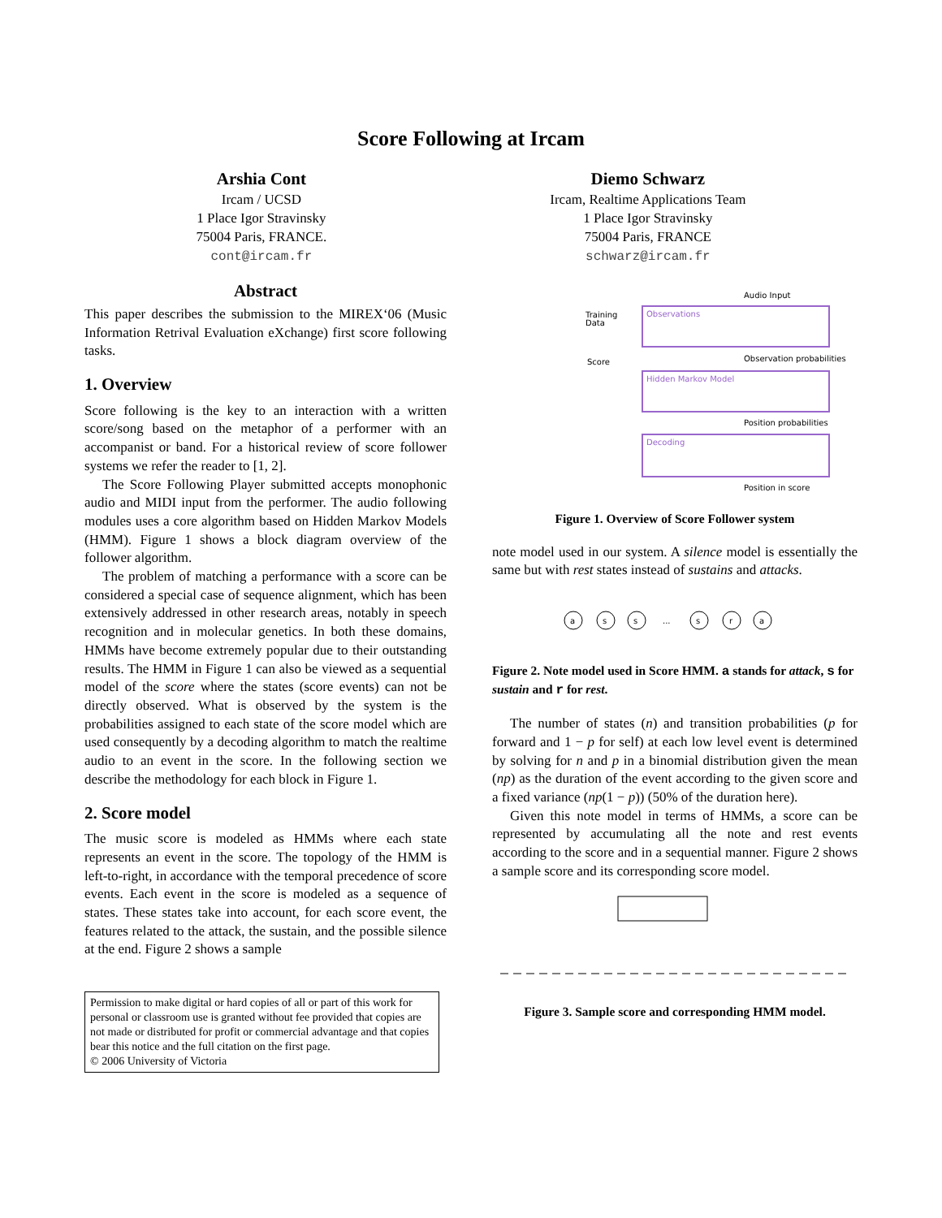Score Following at Ircam
Arshia Cont
Ircam / UCSD
1 Place Igor Stravinsky
75004 Paris, FRANCE.
cont@ircam.fr
Diemo Schwarz
Ircam, Realtime Applications Team
1 Place Igor Stravinsky
75004 Paris, FRANCE
schwarz@ircam.fr
Abstract
This paper describes the submission to the MIREX‘06 (Music Information Retrival Evaluation eXchange) first score following tasks.
1. Overview
Score following is the key to an interaction with a written score/song based on the metaphor of a performer with an accompanist or band. For a historical review of score follower systems we refer the reader to [1, 2].
The Score Following Player submitted accepts monophonic audio and MIDI input from the performer. The audio following modules uses a core algorithm based on Hidden Markov Models (HMM). Figure 1 shows a block diagram overview of the follower algorithm.
The problem of matching a performance with a score can be considered a special case of sequence alignment, which has been extensively addressed in other research areas, notably in speech recognition and in molecular genetics. In both these domains, HMMs have become extremely popular due to their outstanding results. The HMM in Figure 1 can also be viewed as a sequential model of the score where the states (score events) can not be directly observed. What is observed by the system is the probabilities assigned to each state of the score model which are used consequently by a decoding algorithm to match the realtime audio to an event in the score. In the following section we describe the methodology for each block in Figure 1.
2. Score model
The music score is modeled as HMMs where each state represents an event in the score. The topology of the HMM is left-to-right, in accordance with the temporal precedence of score events. Each event in the score is modeled as a sequence of states. These states take into account, for each score event, the features related to the attack, the sustain, and the possible silence at the end. Figure 2 shows a sample
Permission to make digital or hard copies of all or part of this work for personal or classroom use is granted without fee provided that copies are not made or distributed for profit or commercial advantage and that copies bear this notice and the full citation on the first page.
© 2006 University of Victoria
Audio Input
Training
Data
Observations
Observation probabilities
Score
Hidden Markov Model
Position probabilities
Decoding
Position in score
Figure 1. Overview of Score Follower system
note model used in our system. A silence model is essentially the same but with rest states instead of sustains and attacks.
a
s
s
...
s
r
a
Figure 2. Note model used in Score HMM. a stands for attack, s for sustain and r for rest.
The number of states (n) and transition probabilities (p for forward and 1 − p for self) at each low level event is determined by solving for n and p in a binomial distribution given the mean (np) as the duration of the event according to the given score and a fixed variance (np(1 − p)) (50% of the duration here).
Given this note model in terms of HMMs, a score can be represented by accumulating all the note and rest events according to the score and in a sequential manner. Figure 2 shows a sample score and its corresponding score model.
Figure 3. Sample score and corresponding HMM model.